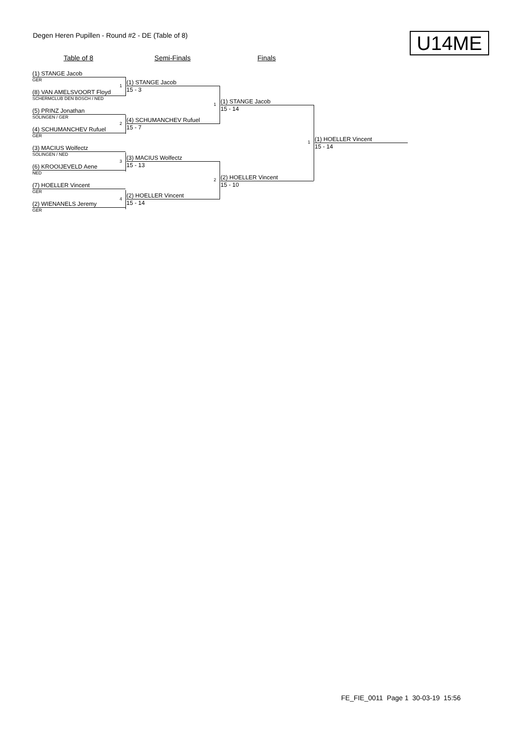Degen Heren Pupillen - Round #2 - DE (Table of 8)
U14ME
Table of 8 Semi-Finals Finals
(1) STANGE Jacob
GER
(8) VAN AMELSVOORT Floyd
SCHERMCLUB DEN BOSCH / NED
(5) PRINZ Jonathan
SOLINGEN / GER
(4) SCHUMANCHEV Rufuel
GER
(3) MACIUS Wolfectz
SOLINGEN / NED
(6) KROOIJEVELD Aene
NED
(7) HOELLER Vincent
GER
(2) WIENANELS Jeremy
GER
1
2
3
4
(1) STANGE Jacob
15 - 3
(4) SCHUMANCHEV Rufuel
15 - 7
(3) MACIUS Wolfectz
15 - 13
(2) HOELLER Vincent
15 - 14
1
2
(1) STANGE Jacob
15 - 14
(2) HOELLER Vincent
15 - 10
1
(1) HOELLER Vincent
15 - 14
FE_FIE_0011 Page 1 30-03-19 15:56